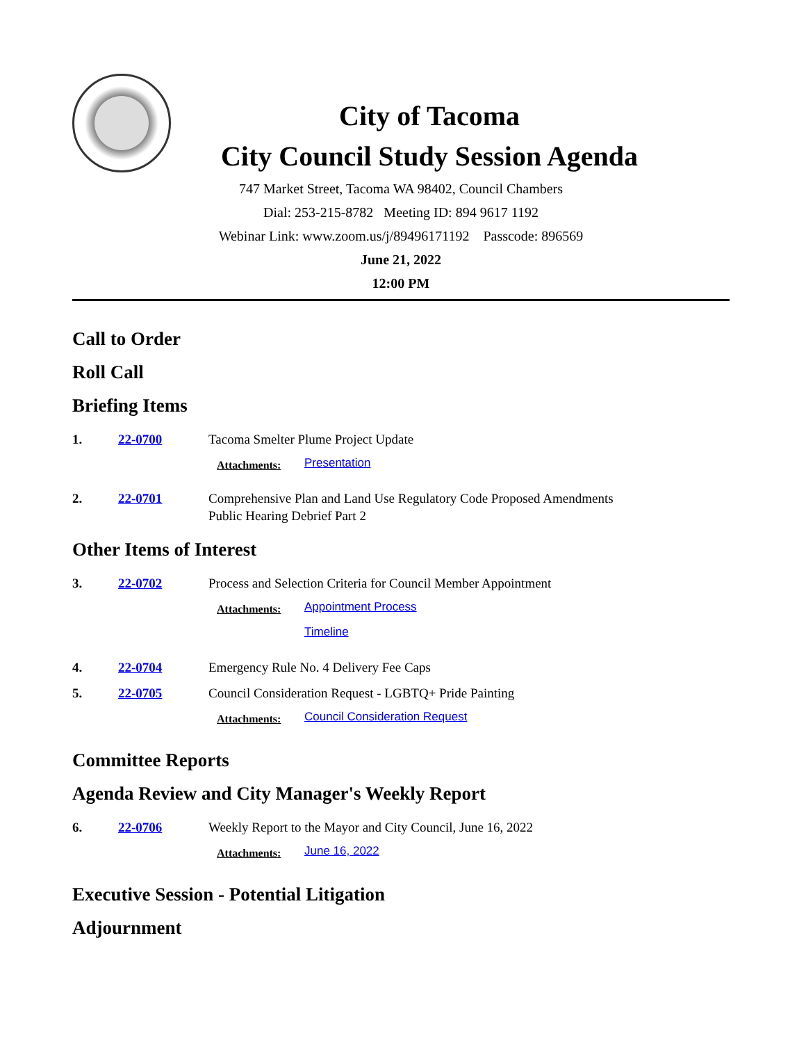City of Tacoma
City Council Study Session Agenda
747 Market Street, Tacoma WA 98402, Council Chambers
Dial: 253-215-8782 Meeting ID: 894 9617 1192
Webinar Link: www.zoom.us/j/89496171192 Passcode: 896569
June 21, 2022
12:00 PM
Call to Order
Roll Call
Briefing Items
1. 22-0700 Tacoma Smelter Plume Project Update
Attachments:
Presentation
2. 22-0701 Comprehensive Plan and Land Use Regulatory Code Proposed Amendments
Public Hearing Debrief Part 2
Other Items of Interest
3. 22-0702 Process and Selection Criteria for Council Member Appointment
Attachments:
Appointment Process
Timeline
4. 22-0704 Emergency Rule No. 4 Delivery Fee Caps
5. 22-0705 Council Consideration Request - LGBTQ+ Pride Painting
Attachments:
Council Consideration Request
Committee Reports
Agenda Review and City Manager's Weekly Report
6. 22-0706 Weekly Report to the Mayor and City Council, June 16, 2022
Attachments:
June 16, 2022
Executive Session - Potential Litigation
Adjournment